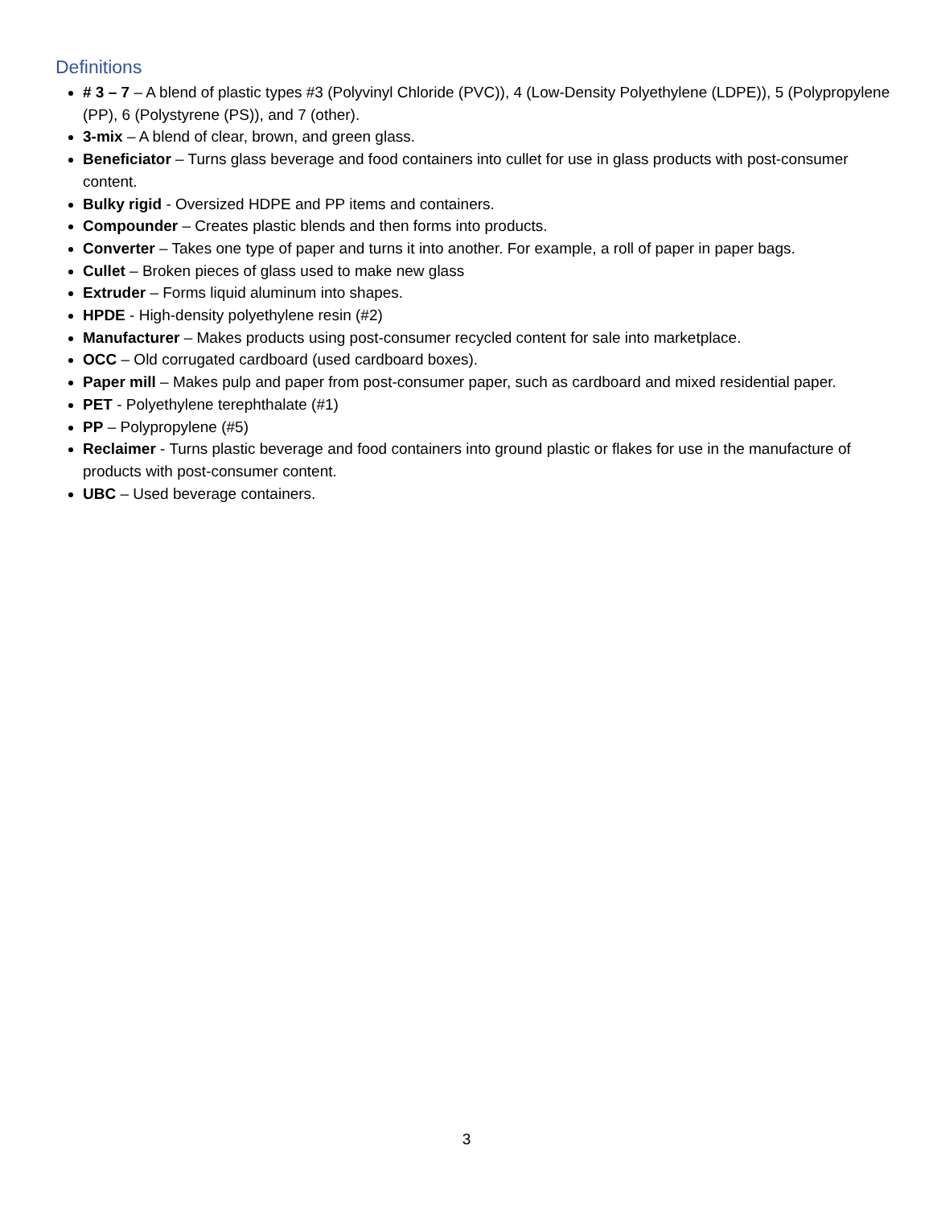Definitions
# 3 – 7 – A blend of plastic types #3 (Polyvinyl Chloride (PVC)), 4 (Low-Density Polyethylene (LDPE)), 5 (Polypropylene (PP), 6 (Polystyrene (PS)), and 7 (other).
3-mix – A blend of clear, brown, and green glass.
Beneficiator – Turns glass beverage and food containers into cullet for use in glass products with post-consumer content.
Bulky rigid - Oversized HDPE and PP items and containers.
Compounder – Creates plastic blends and then forms into products.
Converter – Takes one type of paper and turns it into another. For example, a roll of paper in paper bags.
Cullet – Broken pieces of glass used to make new glass
Extruder – Forms liquid aluminum into shapes.
HPDE - High-density polyethylene resin (#2)
Manufacturer – Makes products using post-consumer recycled content for sale into marketplace.
OCC – Old corrugated cardboard (used cardboard boxes).
Paper mill – Makes pulp and paper from post-consumer paper, such as cardboard and mixed residential paper.
PET - Polyethylene terephthalate (#1)
PP – Polypropylene (#5)
Reclaimer - Turns plastic beverage and food containers into ground plastic or flakes for use in the manufacture of products with post-consumer content.
UBC – Used beverage containers.
3